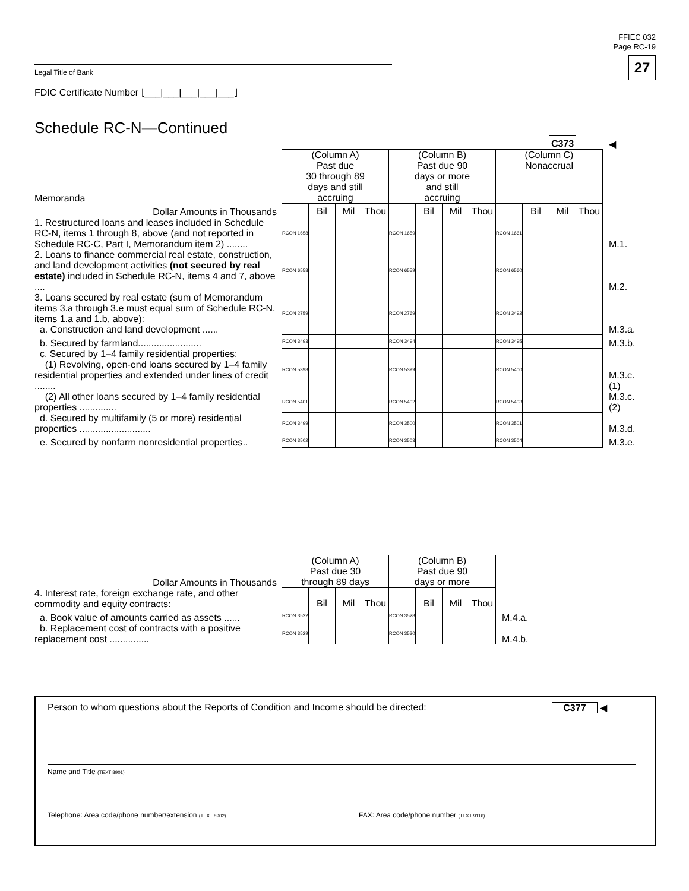FFIEC 032
Page RC-19
27
Legal Title of Bank
FDIC Certificate Number ⌊___|___|___|___|___⌋
Schedule RC-N—Continued
| | | | | | | | | | | | C373 | | ◀ |
| Memoranda | (Column A) Past due 30 through 89 days and still accruing | | | | (Column B) Past due 90 days or more and still accruing | | | | (Column C) Nonaccrual | | | | |
| Dollar Amounts in Thousands | | Bil | Mil | Thou | | Bil | Mil | Thou | | Bil | Mil | Thou | |
| 1. Restructured loans and leases included in Schedule RC-N, items 1 through 8, above (and not reported in Schedule RC-C, Part I, Memorandum item 2) ........ | RCON 1658 | | | | RCON 1659 | | | | RCON 1661 | | | | M.1. |
| 2. Loans to finance commercial real estate, construction, and land development activities (not secured by real estate) included in Schedule RC-N, items 4 and 7, above .... | RCON 6558 | | | | RCON 6559 | | | | RCON 6560 | | | | M.2. |
| 3. Loans secured by real estate (sum of Memorandum items 3.a through 3.e must equal sum of Schedule RC-N, items 1.a and 1.b, above): a. Construction and land development ...... | RCON 2759 | | | | RCON 2769 | | | | RCON 3492 | | | | M.3.a. |
| b. Secured by farmland........................ | RCON 3493 | | | | RCON 3494 | | | | RCON 3495 | | | | M.3.b. |
| c. Secured by 1–4 family residential properties: (1) Revolving, open-end loans secured by 1–4 family residential properties and extended under lines of credit ........ | RCON 5398 | | | | RCON 5399 | | | | RCON 5400 | | | | M.3.c.(1) |
| (2) All other loans secured by 1–4 family residential properties .............. | RCON 5401 | | | | RCON 5402 | | | | RCON 5403 | | | | M.3.c.(2) |
| d. Secured by multifamily (5 or more) residential properties ........................... | RCON 3499 | | | | RCON 3500 | | | | RCON 3501 | | | | M.3.d. |
| e. Secured by nonfarm nonresidential properties.. | RCON 3502 | | | | RCON 3503 | | | | RCON 3504 | | | | M.3.e. |
| Dollar Amounts in Thousands | (Column A) Past due 30 through 89 days | | | | (Column B) Past due 90 days or more | | | | |
| 4. Interest rate, foreign exchange rate, and other commodity and equity contracts: | | Bil | Mil | Thou | | Bil | Mil | Thou | |
| a. Book value of amounts carried as assets ...... | RCON 3522 | | | | RCON 3528 | | | | M.4.a. |
| b. Replacement cost of contracts with a positive replacement cost ............... | RCON 3529 | | | | RCON 3530 | | | | M.4.b. |
Person to whom questions about the Reports of Condition and Income should be directed: C377 ◀
Name and Title (TEXT 8901)
Telephone: Area code/phone number/extension (TEXT 8902)
FAX: Area code/phone number (TEXT 9116)